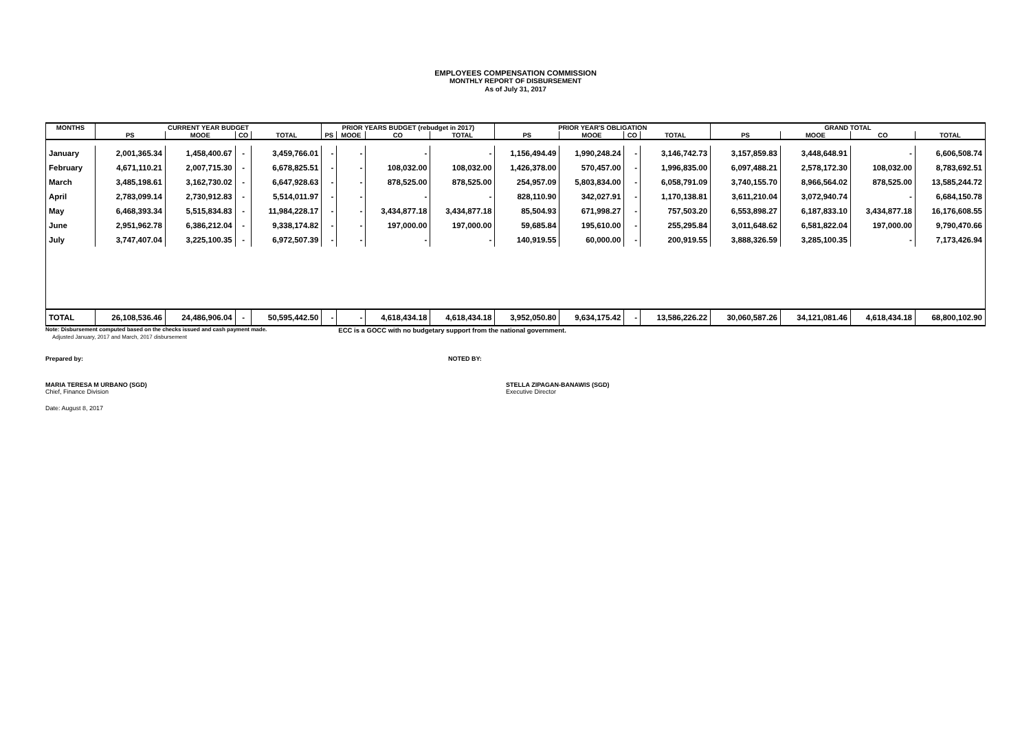EMPLOYEES COMPENSATION COMMISSION
MONTHLY REPORT OF DISBURSEMENT
As of July 31, 2017
| MONTHS | CURRENT YEAR BUDGET | | | | PRIOR YEARS BUDGET (rebudget in 2017) | | | | PRIOR YEAR'S OBLIGATION | | | | GRAND TOTAL | | | |
| --- | --- | --- | --- | --- | --- | --- | --- | --- | --- | --- | --- | --- | --- | --- | --- | --- |
| | PS | MOOE | CO | TOTAL | PS | MOOE | CO | TOTAL | PS | MOOE | CO | TOTAL | PS | MOOE | CO | TOTAL |
| January | 2,001,365.34 | 1,458,400.67 | - | 3,459,766.01 | - | - | - | - | 1,156,494.49 | 1,990,248.24 | - | 3,146,742.73 | 3,157,859.83 | 3,448,648.91 | - | 6,606,508.74 |
| February | 4,671,110.21 | 2,007,715.30 | - | 6,678,825.51 | - | - | 108,032.00 | 108,032.00 | 1,426,378.00 | 570,457.00 | - | 1,996,835.00 | 6,097,488.21 | 2,578,172.30 | 108,032.00 | 8,783,692.51 |
| March | 3,485,198.61 | 3,162,730.02 | - | 6,647,928.63 | - | - | 878,525.00 | 878,525.00 | 254,957.09 | 5,803,834.00 | - | 6,058,791.09 | 3,740,155.70 | 8,966,564.02 | 878,525.00 | 13,585,244.72 |
| April | 2,783,099.14 | 2,730,912.83 | - | 5,514,011.97 | - | - | - | - | 828,110.90 | 342,027.91 | - | 1,170,138.81 | 3,611,210.04 | 3,072,940.74 | - | 6,684,150.78 |
| May | 6,468,393.34 | 5,515,834.83 | - | 11,984,228.17 | - | - | 3,434,877.18 | 3,434,877.18 | 85,504.93 | 671,998.27 | - | 757,503.20 | 6,553,898.27 | 6,187,833.10 | 3,434,877.18 | 16,176,608.55 |
| June | 2,951,962.78 | 6,386,212.04 | - | 9,338,174.82 | - | - | 197,000.00 | 197,000.00 | 59,685.84 | 195,610.00 | - | 255,295.84 | 3,011,648.62 | 6,581,822.04 | 197,000.00 | 9,790,470.66 |
| July | 3,747,407.04 | 3,225,100.35 | - | 6,972,507.39 | - | - | - | - | 140,919.55 | 60,000.00 | - | 200,919.55 | 3,888,326.59 | 3,285,100.35 | - | 7,173,426.94 |
| TOTAL | 26,108,536.46 | 24,486,906.04 | - | 50,595,442.50 | - | - | 4,618,434.18 | 4,618,434.18 | 3,952,050.80 | 9,634,175.42 | - | 13,586,226.22 | 30,060,587.26 | 34,121,081.46 | 4,618,434.18 | 68,800,102.90 |
Note: Disbursement computed based on the checks issued and cash payment made. ECC is a GOCC with no budgetary support from the national government.
Adjusted January, 2017 and March, 2017 disbursement
Prepared by: NOTED BY:
MARIA TERESA M URBANO (SGD)
Chief, Finance Division
STELLA ZIPAGAN-BANAWIS (SGD)
Executive Director
Date: August 8, 2017